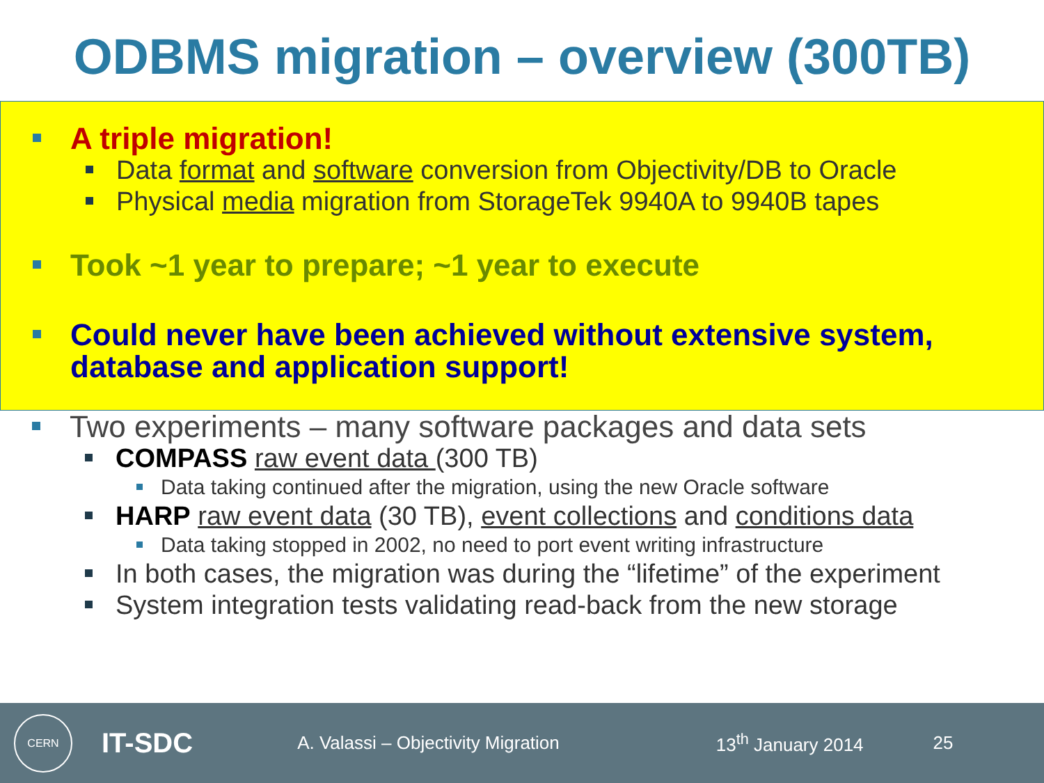ODBMS migration – overview (300TB)
A triple migration!
Data format and software conversion from Objectivity/DB to Oracle
Physical media migration from StorageTek 9940A to 9940B tapes
Took ~1 year to prepare; ~1 year to execute
Could never have been achieved without extensive system, database and application support!
Two experiments – many software packages and data sets
COMPASS raw event data (300 TB)
Data taking continued after the migration, using the new Oracle software
HARP raw event data (30 TB), event collections and conditions data
Data taking stopped in 2002, no need to port event writing infrastructure
In both cases, the migration was during the “lifetime” of the experiment
System integration tests validating read-back from the new storage
CERN IT-SDC A. Valassi – Objectivity Migration 13<sup>th</sup> January 2014 25